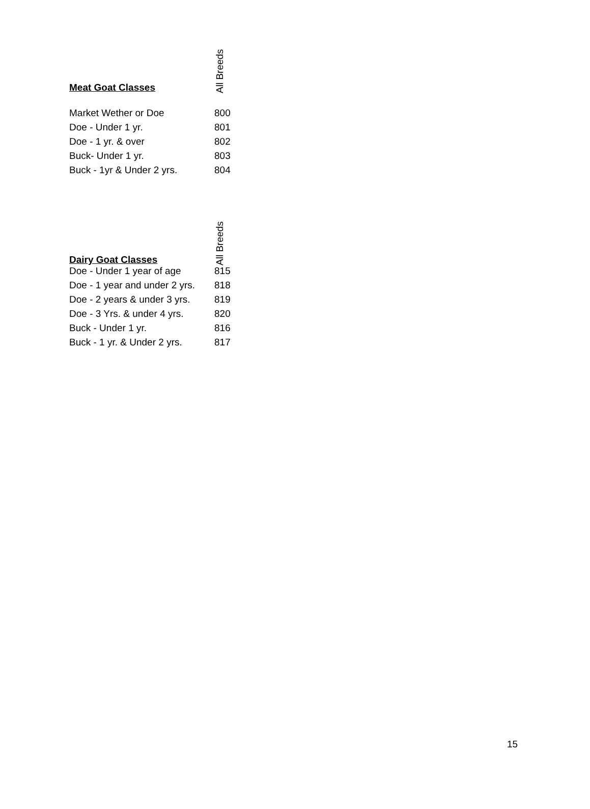| Meat Goat Classes | All Breeds |
| --- | --- |
| Market Wether or Doe | 800 |
| Doe - Under 1 yr. | 801 |
| Doe - 1 yr. & over | 802 |
| Buck- Under 1 yr. | 803 |
| Buck - 1yr & Under 2 yrs. | 804 |
| Dairy Goat Classes | All Breeds |
| --- | --- |
| Doe - Under 1 year of age | 815 |
| Doe - 1 year and under 2 yrs. | 818 |
| Doe - 2 years & under 3 yrs. | 819 |
| Doe - 3 Yrs. & under 4 yrs. | 820 |
| Buck - Under 1 yr. | 816 |
| Buck - 1 yr. & Under 2 yrs. | 817 |
15